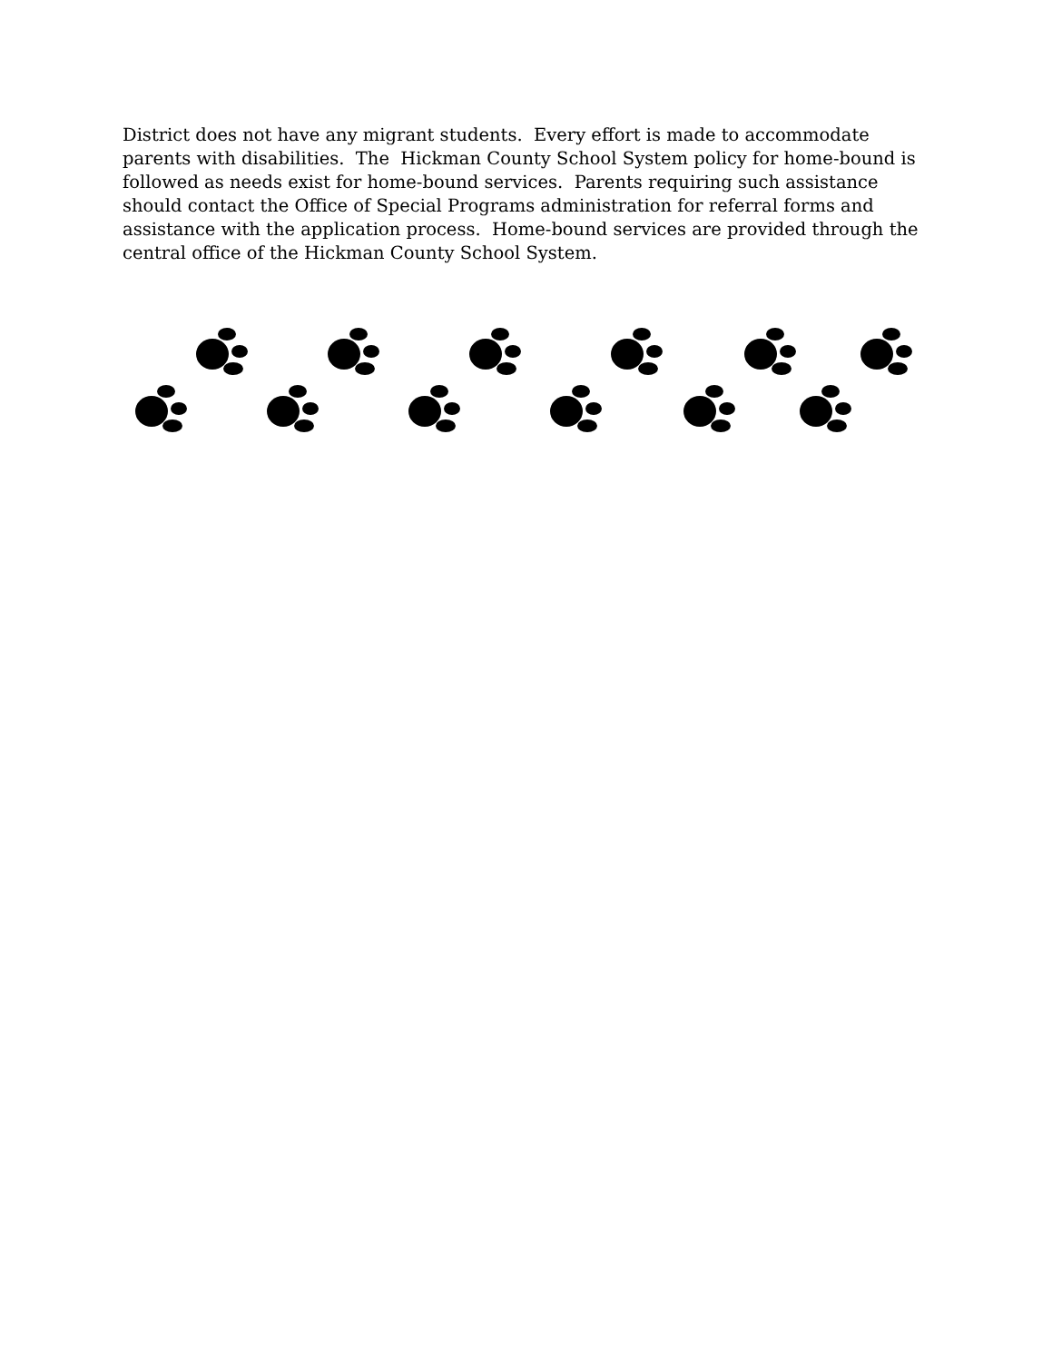District does not have any migrant students. Every effort is made to accommodate parents with disabilities. The Hickman County School System policy for home-bound is followed as needs exist for home-bound services. Parents requiring such assistance should contact the Office of Special Programs administration for referral forms and assistance with the application process. Home-bound services are provided through the central office of the Hickman County School System.